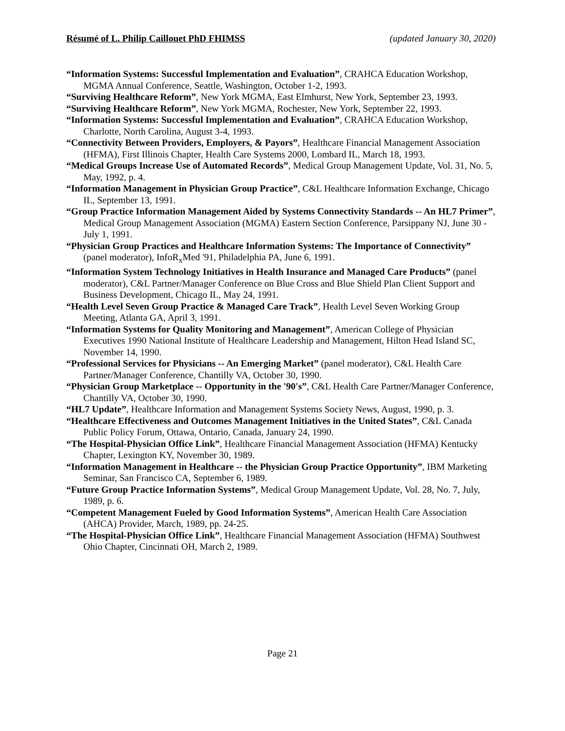Résumé of L. Philip Caillouet PhD FHIMSS (updated January 30, 2020)
“Information Systems: Successful Implementation and Evaluation”, CRAHCA Education Workshop, MGMA Annual Conference, Seattle, Washington, October 1-2, 1993.
“Surviving Healthcare Reform”, New York MGMA, East Elmhurst, New York, September 23, 1993.
“Surviving Healthcare Reform”, New York MGMA, Rochester, New York, September 22, 1993.
“Information Systems: Successful Implementation and Evaluation”, CRAHCA Education Workshop, Charlotte, North Carolina, August 3-4, 1993.
“Connectivity Between Providers, Employers, & Payors”, Healthcare Financial Management Association (HFMA), First Illinois Chapter, Health Care Systems 2000, Lombard IL, March 18, 1993.
“Medical Groups Increase Use of Automated Records”, Medical Group Management Update, Vol. 31, No. 5, May, 1992, p. 4.
“Information Management in Physician Group Practice”, C&L Healthcare Information Exchange, Chicago IL, September 13, 1991.
“Group Practice Information Management Aided by Systems Connectivity Standards -- An HL7 Primer”, Medical Group Management Association (MGMA) Eastern Section Conference, Parsippany NJ, June 30 - July 1, 1991.
“Physician Group Practices and Healthcare Information Systems: The Importance of Connectivity” (panel moderator), InfoR<sub>x</sub>Med '91, Philadelphia PA, June 6, 1991.
“Information System Technology Initiatives in Health Insurance and Managed Care Products” (panel moderator), C&L Partner/Manager Conference on Blue Cross and Blue Shield Plan Client Support and Business Development, Chicago IL, May 24, 1991.
“Health Level Seven Group Practice & Managed Care Track”, Health Level Seven Working Group Meeting, Atlanta GA, April 3, 1991.
“Information Systems for Quality Monitoring and Management”, American College of Physician Executives 1990 National Institute of Healthcare Leadership and Management, Hilton Head Island SC, November 14, 1990.
“Professional Services for Physicians -- An Emerging Market” (panel moderator), C&L Health Care Partner/Manager Conference, Chantilly VA, October 30, 1990.
“Physician Group Marketplace -- Opportunity in the '90's”, C&L Health Care Partner/Manager Conference, Chantilly VA, October 30, 1990.
“HL7 Update”, Healthcare Information and Management Systems Society News, August, 1990, p. 3.
“Healthcare Effectiveness and Outcomes Management Initiatives in the United States”, C&L Canada Public Policy Forum, Ottawa, Ontario, Canada, January 24, 1990.
“The Hospital-Physician Office Link”, Healthcare Financial Management Association (HFMA) Kentucky Chapter, Lexington KY, November 30, 1989.
“Information Management in Healthcare -- the Physician Group Practice Opportunity”, IBM Marketing Seminar, San Francisco CA, September 6, 1989.
“Future Group Practice Information Systems”, Medical Group Management Update, Vol. 28, No. 7, July, 1989, p. 6.
“Competent Management Fueled by Good Information Systems”, American Health Care Association (AHCA) Provider, March, 1989, pp. 24-25.
“The Hospital-Physician Office Link”, Healthcare Financial Management Association (HFMA) Southwest Ohio Chapter, Cincinnati OH, March 2, 1989.
Page 21